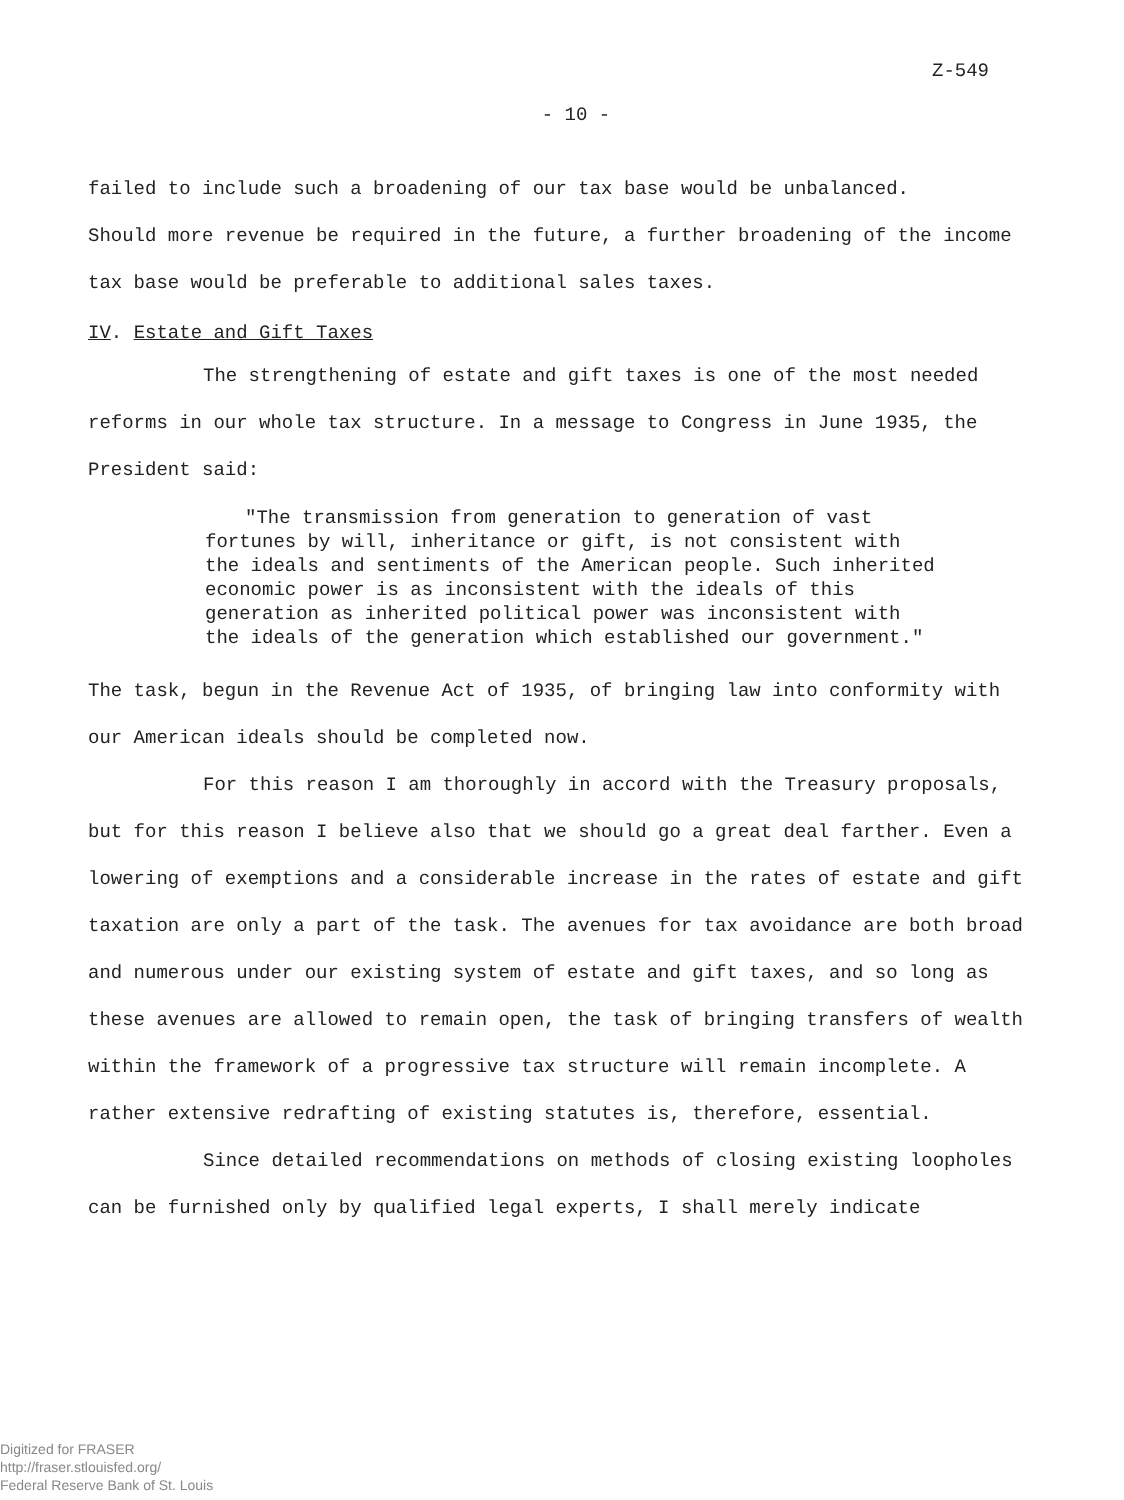Z-549
- 10 -
failed to include such a broadening of our tax base would be unbalanced.
Should more revenue be required in the future, a further broadening of the income tax base would be preferable to additional sales taxes.
IV. Estate and Gift Taxes
The strengthening of estate and gift taxes is one of the most needed reforms in our whole tax structure. In a message to Congress in June 1935, the President said:
"The transmission from generation to generation of vast fortunes by will, inheritance or gift, is not consistent with the ideals and sentiments of the American people. Such inherited economic power is as inconsistent with the ideals of this generation as inherited political power was inconsistent with the ideals of the generation which established our government."
The task, begun in the Revenue Act of 1935, of bringing law into conformity with our American ideals should be completed now.
For this reason I am thoroughly in accord with the Treasury proposals, but for this reason I believe also that we should go a great deal farther. Even a lowering of exemptions and a considerable increase in the rates of estate and gift taxation are only a part of the task. The avenues for tax avoidance are both broad and numerous under our existing system of estate and gift taxes, and so long as these avenues are allowed to remain open, the task of bringing transfers of wealth within the framework of a progressive tax structure will remain incomplete. A rather extensive redrafting of existing statutes is, therefore, essential.
Since detailed recommendations on methods of closing existing loopholes can be furnished only by qualified legal experts, I shall merely indicate
Digitized for FRASER
http://fraser.stlouisfed.org/
Federal Reserve Bank of St. Louis